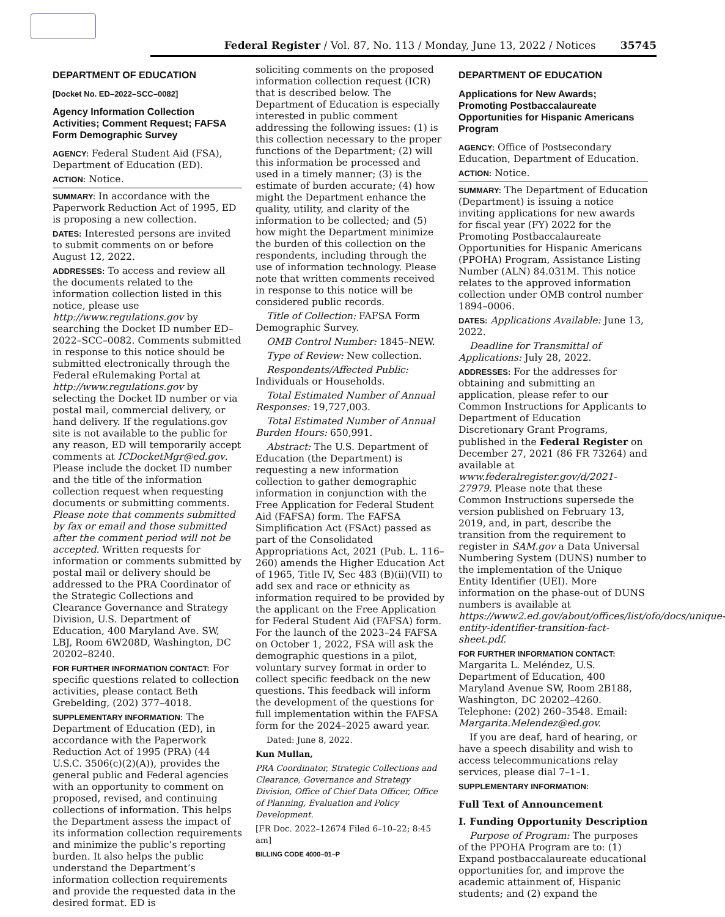Federal Register / Vol. 87, No. 113 / Monday, June 13, 2022 / Notices 35745
DEPARTMENT OF EDUCATION
[Docket No. ED–2022–SCC–0082]
Agency Information Collection Activities; Comment Request; FAFSA Form Demographic Survey
AGENCY: Federal Student Aid (FSA), Department of Education (ED).
ACTION: Notice.
SUMMARY: In accordance with the Paperwork Reduction Act of 1995, ED is proposing a new collection.
DATES: Interested persons are invited to submit comments on or before August 12, 2022.
ADDRESSES: To access and review all the documents related to the information collection listed in this notice, please use http://www.regulations.gov by searching the Docket ID number ED–2022–SCC–0082. Comments submitted in response to this notice should be submitted electronically through the Federal eRulemaking Portal at http://www.regulations.gov by selecting the Docket ID number or via postal mail, commercial delivery, or hand delivery. If the regulations.gov site is not available to the public for any reason, ED will temporarily accept comments at ICDocketMgr@ed.gov. Please include the docket ID number and the title of the information collection request when requesting documents or submitting comments. Please note that comments submitted by fax or email and those submitted after the comment period will not be accepted. Written requests for information or comments submitted by postal mail or delivery should be addressed to the PRA Coordinator of the Strategic Collections and Clearance Governance and Strategy Division, U.S. Department of Education, 400 Maryland Ave. SW, LBJ, Room 6W208D, Washington, DC 20202–8240.
FOR FURTHER INFORMATION CONTACT: For specific questions related to collection activities, please contact Beth Grebelding, (202) 377–4018.
SUPPLEMENTARY INFORMATION: The Department of Education (ED), in accordance with the Paperwork Reduction Act of 1995 (PRA) (44 U.S.C. 3506(c)(2)(A)), provides the general public and Federal agencies with an opportunity to comment on proposed, revised, and continuing collections of information. This helps the Department assess the impact of its information collection requirements and minimize the public’s reporting burden. It also helps the public understand the Department’s information collection requirements and provide the requested data in the desired format. ED is
soliciting comments on the proposed information collection request (ICR) that is described below. The Department of Education is especially interested in public comment addressing the following issues: (1) is this collection necessary to the proper functions of the Department; (2) will this information be processed and used in a timely manner; (3) is the estimate of burden accurate; (4) how might the Department enhance the quality, utility, and clarity of the information to be collected; and (5) how might the Department minimize the burden of this collection on the respondents, including through the use of information technology. Please note that written comments received in response to this notice will be considered public records.
Title of Collection: FAFSA Form Demographic Survey.
OMB Control Number: 1845–NEW.
Type of Review: New collection.
Respondents/Affected Public: Individuals or Households.
Total Estimated Number of Annual Responses: 19,727,003.
Total Estimated Number of Annual Burden Hours: 650,991.
Abstract: The U.S. Department of Education (the Department) is requesting a new information collection to gather demographic information in conjunction with the Free Application for Federal Student Aid (FAFSA) form. The FAFSA Simplification Act (FSAct) passed as part of the Consolidated Appropriations Act, 2021 (Pub. L. 116–260) amends the Higher Education Act of 1965, Title IV, Sec 483 (B)(ii)(VII) to add sex and race or ethnicity as information required to be provided by the applicant on the Free Application for Federal Student Aid (FAFSA) form. For the launch of the 2023–24 FAFSA on October 1, 2022, FSA will ask the demographic questions in a pilot, voluntary survey format in order to collect specific feedback on the new questions. This feedback will inform the development of the questions for full implementation within the FAFSA form for the 2024–2025 award year.
Dated: June 8, 2022.
Kun Mullan,
PRA Coordinator, Strategic Collections and Clearance, Governance and Strategy Division, Office of Chief Data Officer, Office of Planning, Evaluation and Policy Development.
[FR Doc. 2022–12674 Filed 6–10–22; 8:45 am]
BILLING CODE 4000–01–P
DEPARTMENT OF EDUCATION
Applications for New Awards; Promoting Postbaccalaureate Opportunities for Hispanic Americans Program
AGENCY: Office of Postsecondary Education, Department of Education.
ACTION: Notice.
SUMMARY: The Department of Education (Department) is issuing a notice inviting applications for new awards for fiscal year (FY) 2022 for the Promoting Postbaccalaureate Opportunities for Hispanic Americans (PPOHA) Program, Assistance Listing Number (ALN) 84.031M. This notice relates to the approved information collection under OMB control number 1894–0006.
DATES: Applications Available: June 13, 2022.
Deadline for Transmittal of Applications: July 28, 2022.
ADDRESSES: For the addresses for obtaining and submitting an application, please refer to our Common Instructions for Applicants to Department of Education Discretionary Grant Programs, published in the Federal Register on December 27, 2021 (86 FR 73264) and available at www.federalregister.gov/d/2021-27979. Please note that these Common Instructions supersede the version published on February 13, 2019, and, in part, describe the transition from the requirement to register in SAM.gov a Data Universal Numbering System (DUNS) number to the implementation of the Unique Entity Identifier (UEI). More information on the phase-out of DUNS numbers is available at https://www2.ed.gov/about/offices/list/ofo/docs/unique-entity-identifier-transition-fact-sheet.pdf.
FOR FURTHER INFORMATION CONTACT: Margarita L. Meléndez, U.S. Department of Education, 400 Maryland Avenue SW, Room 2B188, Washington, DC 20202–4260. Telephone: (202) 260–3548. Email: Margarita.Melendez@ed.gov.
If you are deaf, hard of hearing, or have a speech disability and wish to access telecommunications relay services, please dial 7–1–1.
SUPPLEMENTARY INFORMATION:
Full Text of Announcement
I. Funding Opportunity Description
Purpose of Program: The purposes of the PPOHA Program are to: (1) Expand postbaccalaureate educational opportunities for, and improve the academic attainment of, Hispanic students; and (2) expand the